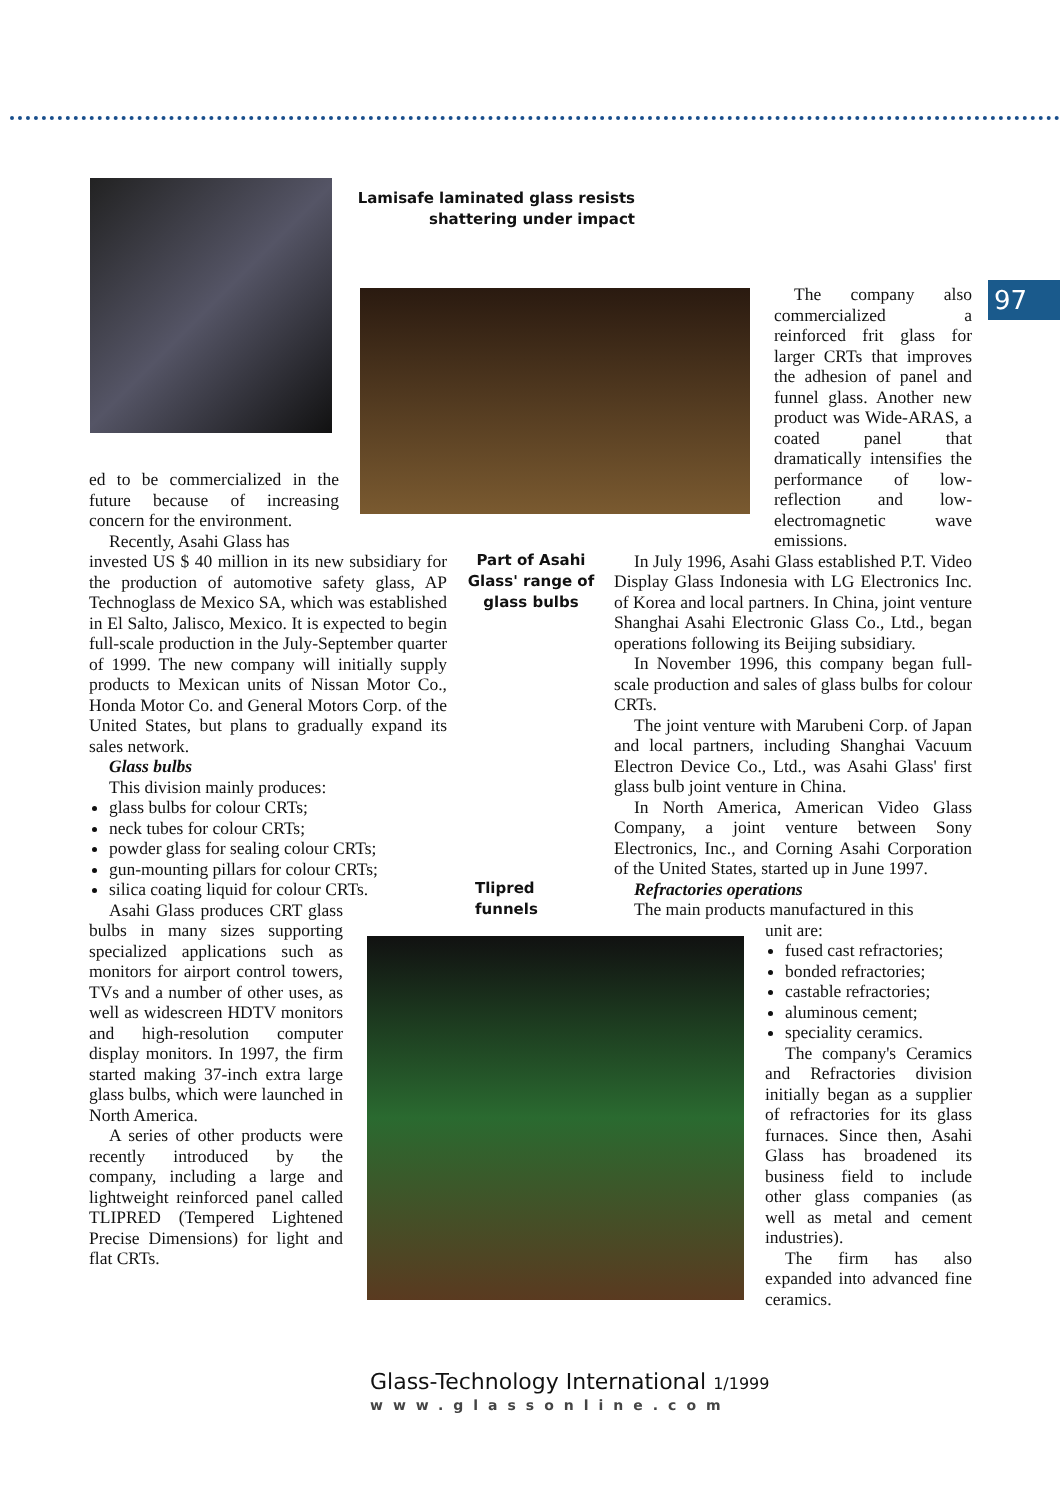97
Lamisafe laminated glass resists shattering under impact
Part of Asahi Glass' range of glass bulbs
Tlipred
funnels
ed to be commercialized in the future because of increasing concern for the environment.
Recently, Asahi Glass has
invested US $ 40 million in its new subsidiary for the production of automotive safety glass, AP Technoglass de Mexico SA, which was established in El Salto, Jalisco, Mexico. It is expected to begin full-scale production in the July-September quarter of 1999. The new company will initially supply products to Mexican units of Nissan Motor Co., Honda Motor Co. and General Motors Corp. of the United States, but plans to gradually expand its sales network.
Glass bulbs
This division mainly produces:
glass bulbs for colour CRTs;
neck tubes for colour CRTs;
powder glass for sealing colour CRTs;
gun-mounting pillars for colour CRTs;
silica coating liquid for colour CRTs.
Asahi Glass produces CRT glass bulbs in many sizes supporting specialized applications such as monitors for airport control towers, TVs and a number of other uses, as well as widescreen HDTV monitors and high-resolution computer display monitors. In 1997, the firm started making 37-inch extra large glass bulbs, which were launched in North America.
A series of other products were recently introduced by the company, including a large and lightweight reinforced panel called TLIPRED (Tempered Lightened Precise Dimensions) for light and flat CRTs.
The company also commercialized a reinforced frit glass for larger CRTs that improves the adhesion of panel and funnel glass. Another new product was Wide-ARAS, a coated panel that dramatically intensifies the performance of low-reflection and low-electromagnetic wave emissions.
In July 1996, Asahi Glass established P.T. Video Display Glass Indonesia with LG Electronics Inc. of Korea and local partners. In China, joint venture Shanghai Asahi Electronic Glass Co., Ltd., began operations following its Beijing subsidiary.
In November 1996, this company began full-scale production and sales of glass bulbs for colour CRTs.
The joint venture with Marubeni Corp. of Japan and local partners, including Shanghai Vacuum Electron Device Co., Ltd., was Asahi Glass' first glass bulb joint venture in China.
In North America, American Video Glass Company, a joint venture between Sony Electronics, Inc., and Corning Asahi Corporation of the United States, started up in June 1997.
Refractories operations
The main products manufactured in this
unit are:
fused cast refractories;
bonded refractories;
castable refractories;
aluminous cement;
speciality ceramics.
The company's Ceramics and Refractories division initially began as a supplier of refractories for its glass furnaces. Since then, Asahi Glass has broadened its business field to include other glass companies (as well as metal and cement industries).
The firm has also expanded into advanced fine ceramics.
Glass-Technology International 1/1999
www.glassonline.com